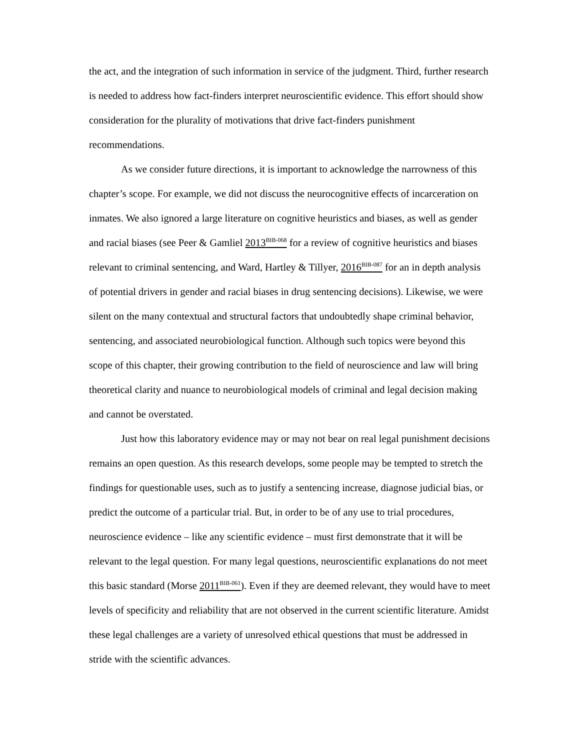the act, and the integration of such information in service of the judgment. Third, further research is needed to address how fact-finders interpret neuroscientific evidence. This effort should show consideration for the plurality of motivations that drive fact-finders punishment recommendations.
As we consider future directions, it is important to acknowledge the narrowness of this chapter’s scope. For example, we did not discuss the neurocognitive effects of incarceration on inmates. We also ignored a large literature on cognitive heuristics and biases, as well as gender and racial biases (see Peer & Gamliel 2013<sup>BIB-068</sup> for a review of cognitive heuristics and biases relevant to criminal sentencing, and Ward, Hartley & Tillyer, 2016<sup>BIB-087</sup> for an in depth analysis of potential drivers in gender and racial biases in drug sentencing decisions). Likewise, we were silent on the many contextual and structural factors that undoubtedly shape criminal behavior, sentencing, and associated neurobiological function. Although such topics were beyond this scope of this chapter, their growing contribution to the field of neuroscience and law will bring theoretical clarity and nuance to neurobiological models of criminal and legal decision making and cannot be overstated.
Just how this laboratory evidence may or may not bear on real legal punishment decisions remains an open question. As this research develops, some people may be tempted to stretch the findings for questionable uses, such as to justify a sentencing increase, diagnose judicial bias, or predict the outcome of a particular trial. But, in order to be of any use to trial procedures, neuroscience evidence – like any scientific evidence – must first demonstrate that it will be relevant to the legal question. For many legal questions, neuroscientific explanations do not meet this basic standard (Morse 2011<sup>BIB-061</sup>). Even if they are deemed relevant, they would have to meet levels of specificity and reliability that are not observed in the current scientific literature. Amidst these legal challenges are a variety of unresolved ethical questions that must be addressed in stride with the scientific advances.